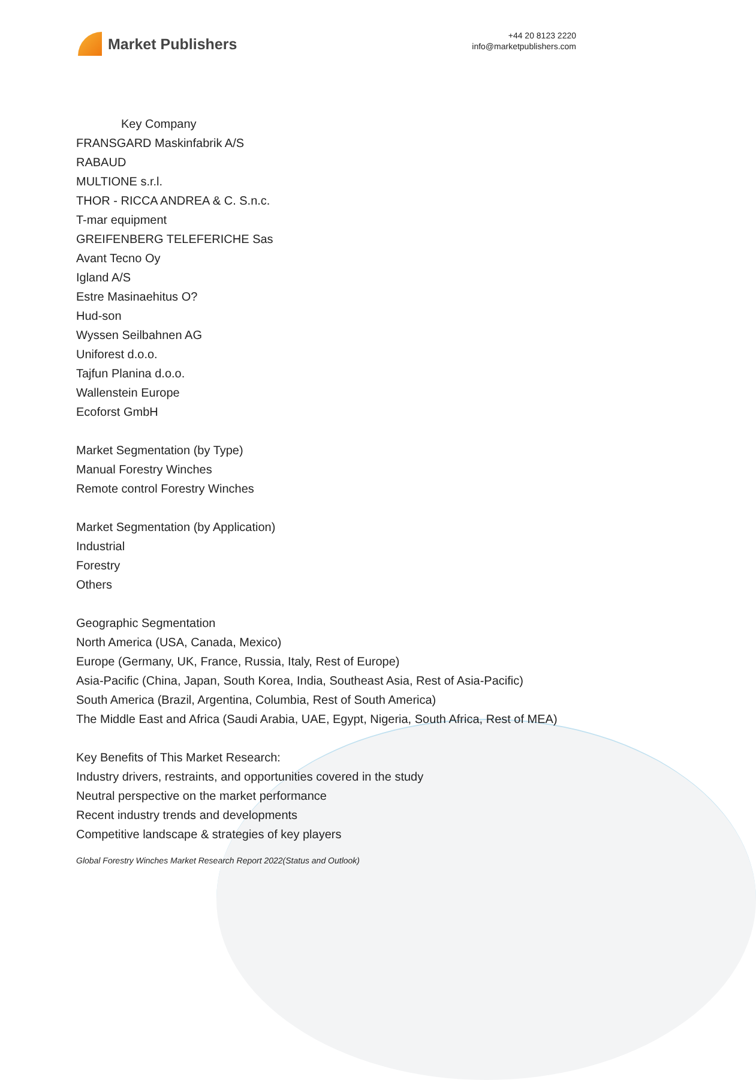Market Publishers
+44 20 8123 2220
info@marketpublishers.com
Key Company
FRANSGARD Maskinfabrik A/S
RABAUD
MULTIONE s.r.l.
THOR - RICCA ANDREA & C. S.n.c.
T-mar equipment
GREIFENBERG TELEFERICHE Sas
Avant Tecno Oy
Igland A/S
Estre Masinaehitus O?
Hud-son
Wyssen Seilbahnen AG
Uniforest d.o.o.
Tajfun Planina d.o.o.
Wallenstein Europe
Ecoforst GmbH
Market Segmentation (by Type)
Manual Forestry Winches
Remote control Forestry Winches
Market Segmentation (by Application)
Industrial
Forestry
Others
Geographic Segmentation
North America (USA, Canada, Mexico)
Europe (Germany, UK, France, Russia, Italy, Rest of Europe)
Asia-Pacific (China, Japan, South Korea, India, Southeast Asia, Rest of Asia-Pacific)
South America (Brazil, Argentina, Columbia, Rest of South America)
The Middle East and Africa (Saudi Arabia, UAE, Egypt, Nigeria, South Africa, Rest of MEA)
Key Benefits of This Market Research:
Industry drivers, restraints, and opportunities covered in the study
Neutral perspective on the market performance
Recent industry trends and developments
Competitive landscape & strategies of key players
Global Forestry Winches Market Research Report 2022(Status and Outlook)